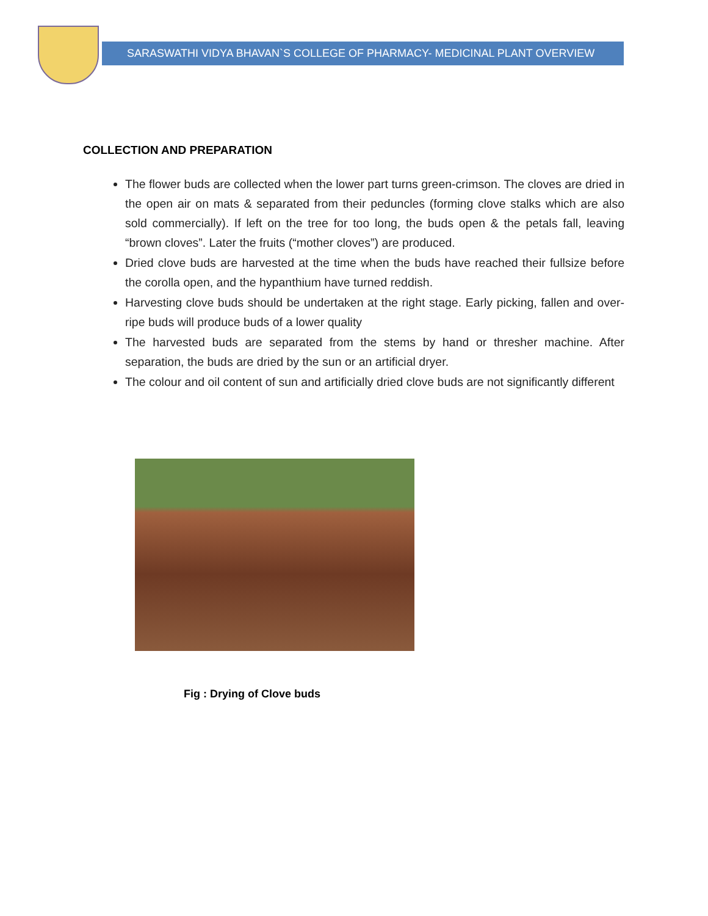SARASWATHI VIDYA BHAVAN`S COLLEGE OF PHARMACY- MEDICINAL PLANT OVERVIEW
COLLECTION AND PREPARATION
The flower buds are collected when the lower part turns green-crimson. The cloves are dried in the open air on mats & separated from their peduncles (forming clove stalks which are also sold commercially). If left on the tree for too long, the buds open & the petals fall, leaving “brown cloves”. Later the fruits (“mother cloves”) are produced.
Dried clove buds are harvested at the time when the buds have reached their fullsize before the corolla open, and the hypanthium have turned reddish.
Harvesting clove buds should be undertaken at the right stage. Early picking, fallen and over-ripe buds will produce buds of a lower quality
The harvested buds are separated from the stems by hand or thresher machine. After separation, the buds are dried by the sun or an artificial dryer.
The colour and oil content of sun and artificially dried clove buds are not significantly different
Fig : Drying of Clove buds